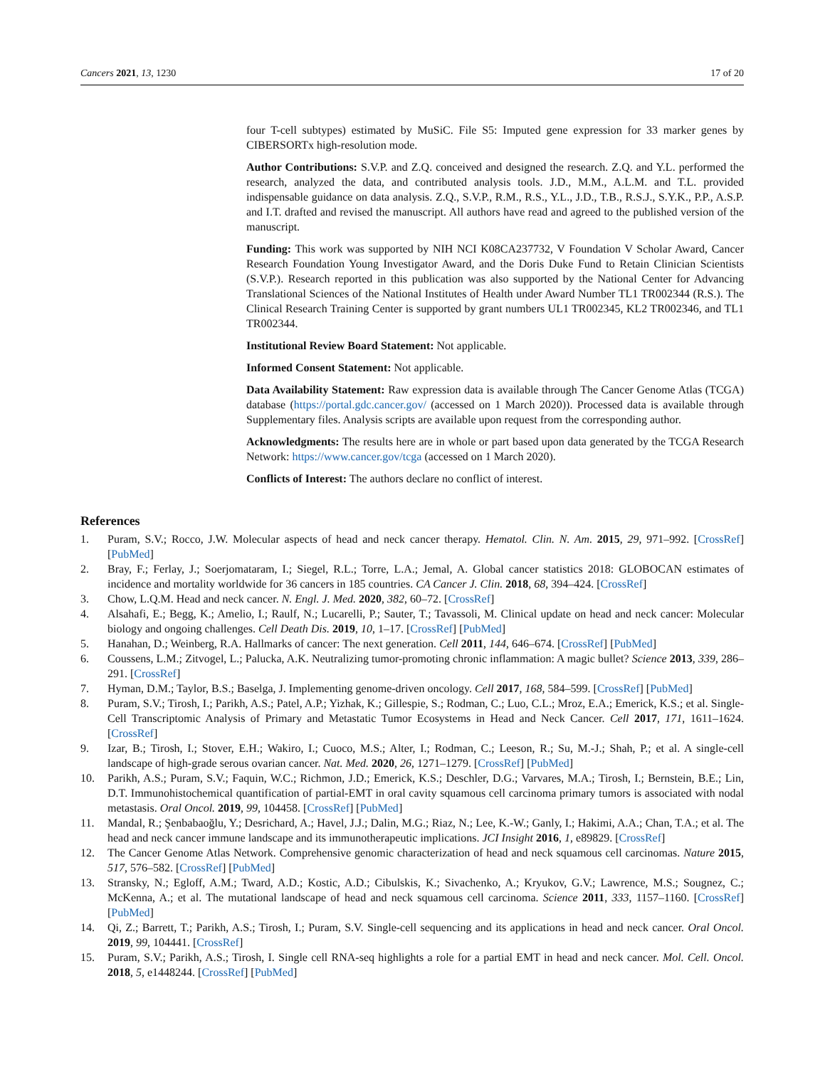Cancers 2021, 13, 1230 17 of 20
four T-cell subtypes) estimated by MuSiC. File S5: Imputed gene expression for 33 marker genes by CIBERSORTx high-resolution mode.
Author Contributions: S.V.P. and Z.Q. conceived and designed the research. Z.Q. and Y.L. performed the research, analyzed the data, and contributed analysis tools. J.D., M.M., A.L.M. and T.L. provided indispensable guidance on data analysis. Z.Q., S.V.P., R.M., R.S., Y.L., J.D., T.B., R.S.J., S.Y.K., P.P., A.S.P. and I.T. drafted and revised the manuscript. All authors have read and agreed to the published version of the manuscript.
Funding: This work was supported by NIH NCI K08CA237732, V Foundation V Scholar Award, Cancer Research Foundation Young Investigator Award, and the Doris Duke Fund to Retain Clinician Scientists (S.V.P.). Research reported in this publication was also supported by the National Center for Advancing Translational Sciences of the National Institutes of Health under Award Number TL1 TR002344 (R.S.). The Clinical Research Training Center is supported by grant numbers UL1 TR002345, KL2 TR002346, and TL1 TR002344.
Institutional Review Board Statement: Not applicable.
Informed Consent Statement: Not applicable.
Data Availability Statement: Raw expression data is available through The Cancer Genome Atlas (TCGA) database (https://portal.gdc.cancer.gov/ (accessed on 1 March 2020)). Processed data is available through Supplementary files. Analysis scripts are available upon request from the corresponding author.
Acknowledgments: The results here are in whole or part based upon data generated by the TCGA Research Network: https://www.cancer.gov/tcga (accessed on 1 March 2020).
Conflicts of Interest: The authors declare no conflict of interest.
References
1. Puram, S.V.; Rocco, J.W. Molecular aspects of head and neck cancer therapy. Hematol. Clin. N. Am. 2015, 29, 971–992. [CrossRef] [PubMed]
2. Bray, F.; Ferlay, J.; Soerjomataram, I.; Siegel, R.L.; Torre, L.A.; Jemal, A. Global cancer statistics 2018: GLOBOCAN estimates of incidence and mortality worldwide for 36 cancers in 185 countries. CA Cancer J. Clin. 2018, 68, 394–424. [CrossRef]
3. Chow, L.Q.M. Head and neck cancer. N. Engl. J. Med. 2020, 382, 60–72. [CrossRef]
4. Alsahafi, E.; Begg, K.; Amelio, I.; Raulf, N.; Lucarelli, P.; Sauter, T.; Tavassoli, M. Clinical update on head and neck cancer: Molecular biology and ongoing challenges. Cell Death Dis. 2019, 10, 1–17. [CrossRef] [PubMed]
5. Hanahan, D.; Weinberg, R.A. Hallmarks of cancer: The next generation. Cell 2011, 144, 646–674. [CrossRef] [PubMed]
6. Coussens, L.M.; Zitvogel, L.; Palucka, A.K. Neutralizing tumor-promoting chronic inflammation: A magic bullet? Science 2013, 339, 286–291. [CrossRef]
7. Hyman, D.M.; Taylor, B.S.; Baselga, J. Implementing genome-driven oncology. Cell 2017, 168, 584–599. [CrossRef] [PubMed]
8. Puram, S.V.; Tirosh, I.; Parikh, A.S.; Patel, A.P.; Yizhak, K.; Gillespie, S.; Rodman, C.; Luo, C.L.; Mroz, E.A.; Emerick, K.S.; et al. Single-Cell Transcriptomic Analysis of Primary and Metastatic Tumor Ecosystems in Head and Neck Cancer. Cell 2017, 171, 1611–1624. [CrossRef]
9. Izar, B.; Tirosh, I.; Stover, E.H.; Wakiro, I.; Cuoco, M.S.; Alter, I.; Rodman, C.; Leeson, R.; Su, M.-J.; Shah, P.; et al. A single-cell landscape of high-grade serous ovarian cancer. Nat. Med. 2020, 26, 1271–1279. [CrossRef] [PubMed]
10. Parikh, A.S.; Puram, S.V.; Faquin, W.C.; Richmon, J.D.; Emerick, K.S.; Deschler, D.G.; Varvares, M.A.; Tirosh, I.; Bernstein, B.E.; Lin, D.T. Immunohistochemical quantification of partial-EMT in oral cavity squamous cell carcinoma primary tumors is associated with nodal metastasis. Oral Oncol. 2019, 99, 104458. [CrossRef] [PubMed]
11. Mandal, R.; Şenbabaoğlu, Y.; Desrichard, A.; Havel, J.J.; Dalin, M.G.; Riaz, N.; Lee, K.-W.; Ganly, I.; Hakimi, A.A.; Chan, T.A.; et al. The head and neck cancer immune landscape and its immunotherapeutic implications. JCI Insight 2016, 1, e89829. [CrossRef]
12. The Cancer Genome Atlas Network. Comprehensive genomic characterization of head and neck squamous cell carcinomas. Nature 2015, 517, 576–582. [CrossRef] [PubMed]
13. Stransky, N.; Egloff, A.M.; Tward, A.D.; Kostic, A.D.; Cibulskis, K.; Sivachenko, A.; Kryukov, G.V.; Lawrence, M.S.; Sougnez, C.; McKenna, A.; et al. The mutational landscape of head and neck squamous cell carcinoma. Science 2011, 333, 1157–1160. [CrossRef] [PubMed]
14. Qi, Z.; Barrett, T.; Parikh, A.S.; Tirosh, I.; Puram, S.V. Single-cell sequencing and its applications in head and neck cancer. Oral Oncol. 2019, 99, 104441. [CrossRef]
15. Puram, S.V.; Parikh, A.S.; Tirosh, I. Single cell RNA-seq highlights a role for a partial EMT in head and neck cancer. Mol. Cell. Oncol. 2018, 5, e1448244. [CrossRef] [PubMed]